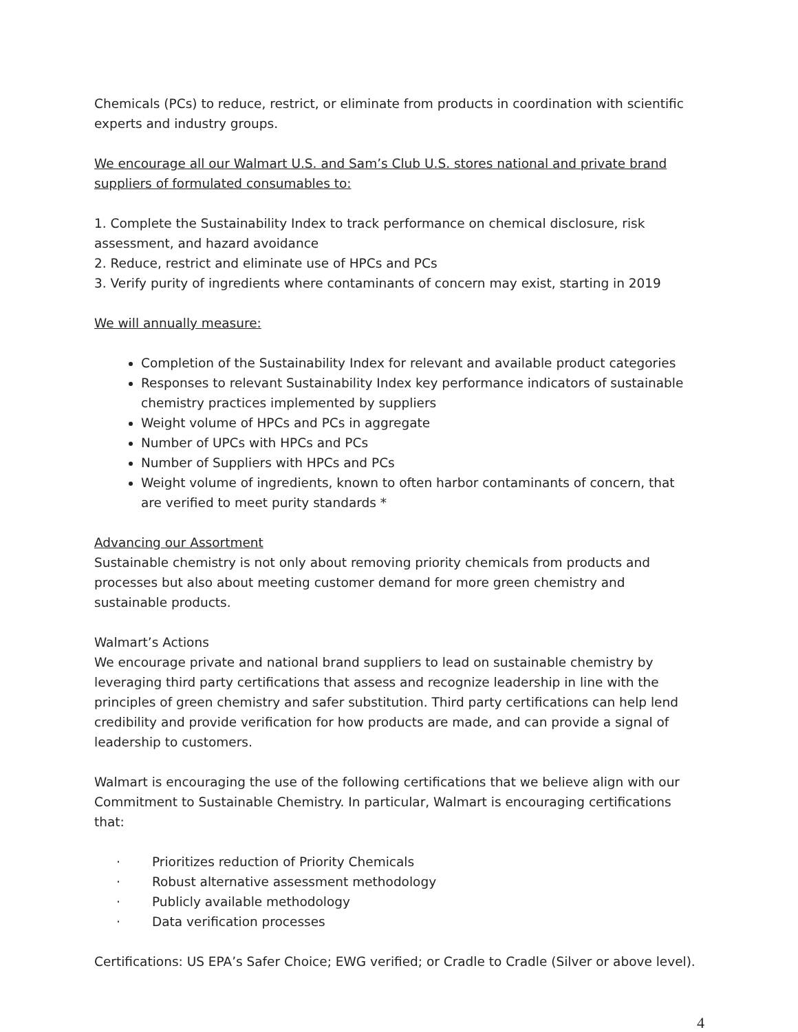Chemicals (PCs) to reduce, restrict, or eliminate from products in coordination with scientific experts and industry groups.
We encourage all our Walmart U.S. and Sam’s Club U.S. stores national and private brand suppliers of formulated consumables to:
1. Complete the Sustainability Index to track performance on chemical disclosure, risk assessment, and hazard avoidance
2. Reduce, restrict and eliminate use of HPCs and PCs
3. Verify purity of ingredients where contaminants of concern may exist, starting in 2019
We will annually measure:
Completion of the Sustainability Index for relevant and available product categories
Responses to relevant Sustainability Index key performance indicators of sustainable chemistry practices implemented by suppliers
Weight volume of HPCs and PCs in aggregate
Number of UPCs with HPCs and PCs
Number of Suppliers with HPCs and PCs
Weight volume of ingredients, known to often harbor contaminants of concern, that are verified to meet purity standards *
Advancing our Assortment
Sustainable chemistry is not only about removing priority chemicals from products and processes but also about meeting customer demand for more green chemistry and sustainable products.
Walmart’s Actions
We encourage private and national brand suppliers to lead on sustainable chemistry by leveraging third party certifications that assess and recognize leadership in line with the principles of green chemistry and safer substitution. Third party certifications can help lend credibility and provide verification for how products are made, and can provide a signal of leadership to customers.
Walmart is encouraging the use of the following certifications that we believe align with our Commitment to Sustainable Chemistry. In particular, Walmart is encouraging certifications that:
· Prioritizes reduction of Priority Chemicals
· Robust alternative assessment methodology
· Publicly available methodology
· Data verification processes
Certifications: US EPA’s Safer Choice; EWG verified; or Cradle to Cradle (Silver or above level).
4